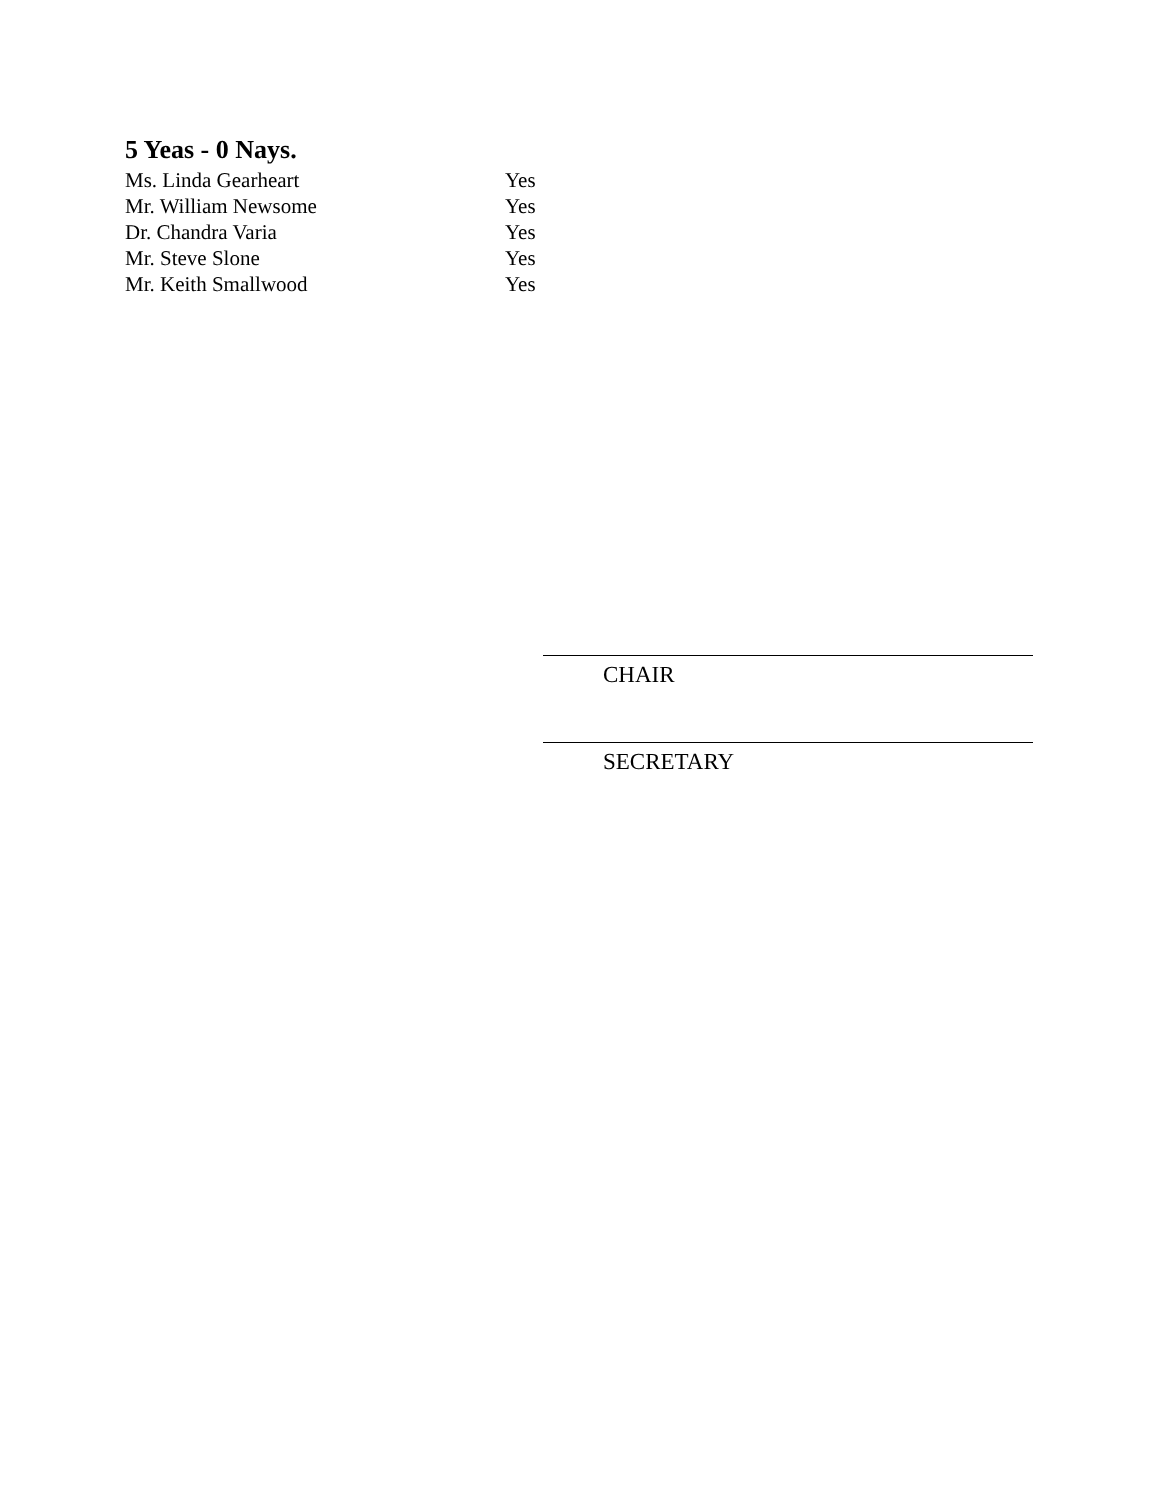5 Yeas - 0 Nays.
Ms. Linda Gearheart Yes
Mr. William Newsome Yes
Dr. Chandra Varia Yes
Mr. Steve Slone Yes
Mr. Keith Smallwood Yes
CHAIR
SECRETARY